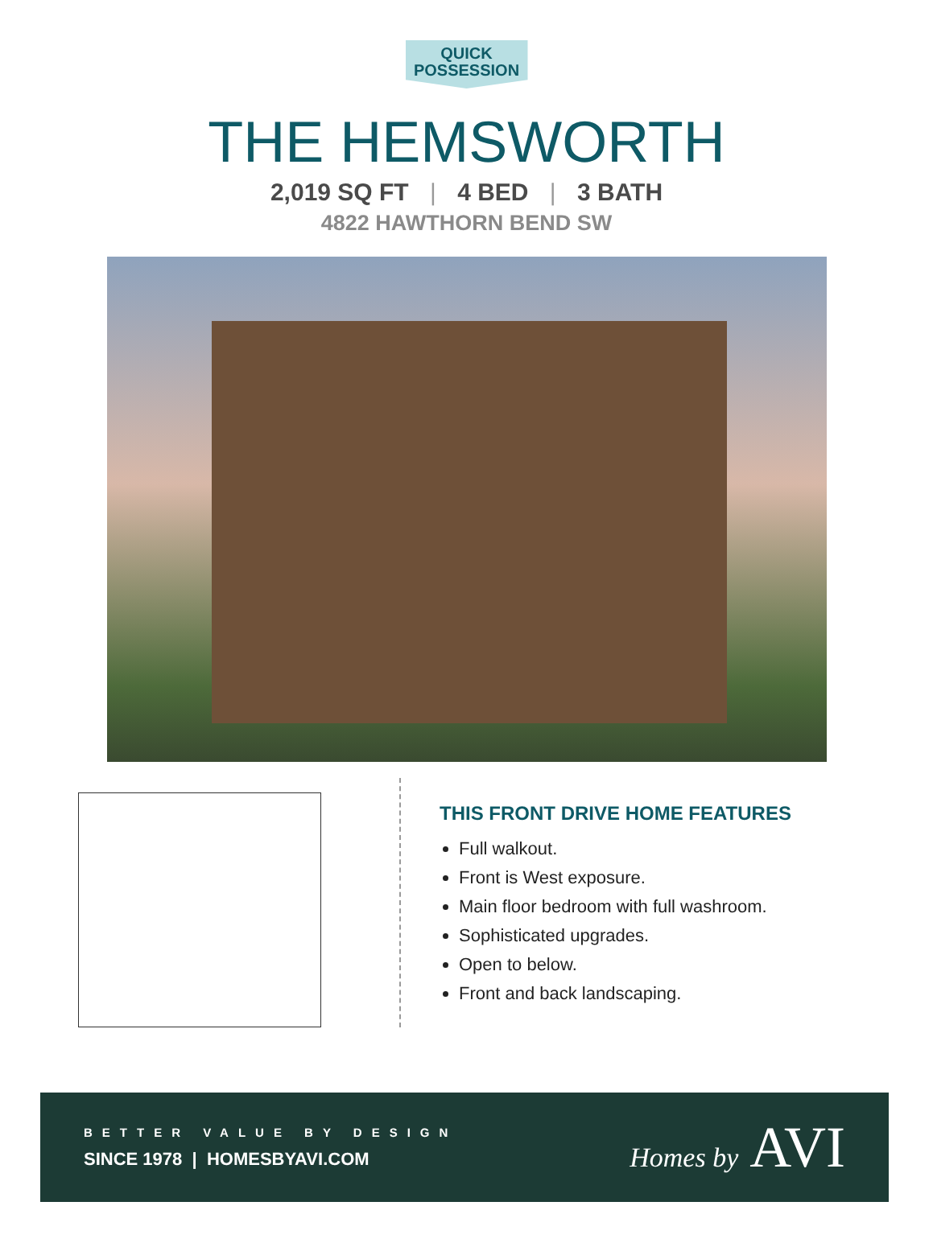QUICK
POSSESSION
THE HEMSWORTH
2,019 SQ FT | 4 BED | 3 BATH
4822 HAWTHORN BEND SW
THIS FRONT DRIVE HOME FEATURES
Full walkout.
Front is West exposure.
Main floor bedroom with full washroom.
Sophisticated upgrades.
Open to below.
Front and back landscaping.
BETTER VALUE BY DESIGN
SINCE 1978 | HOMESBYAVI.COM
Homes by AVI